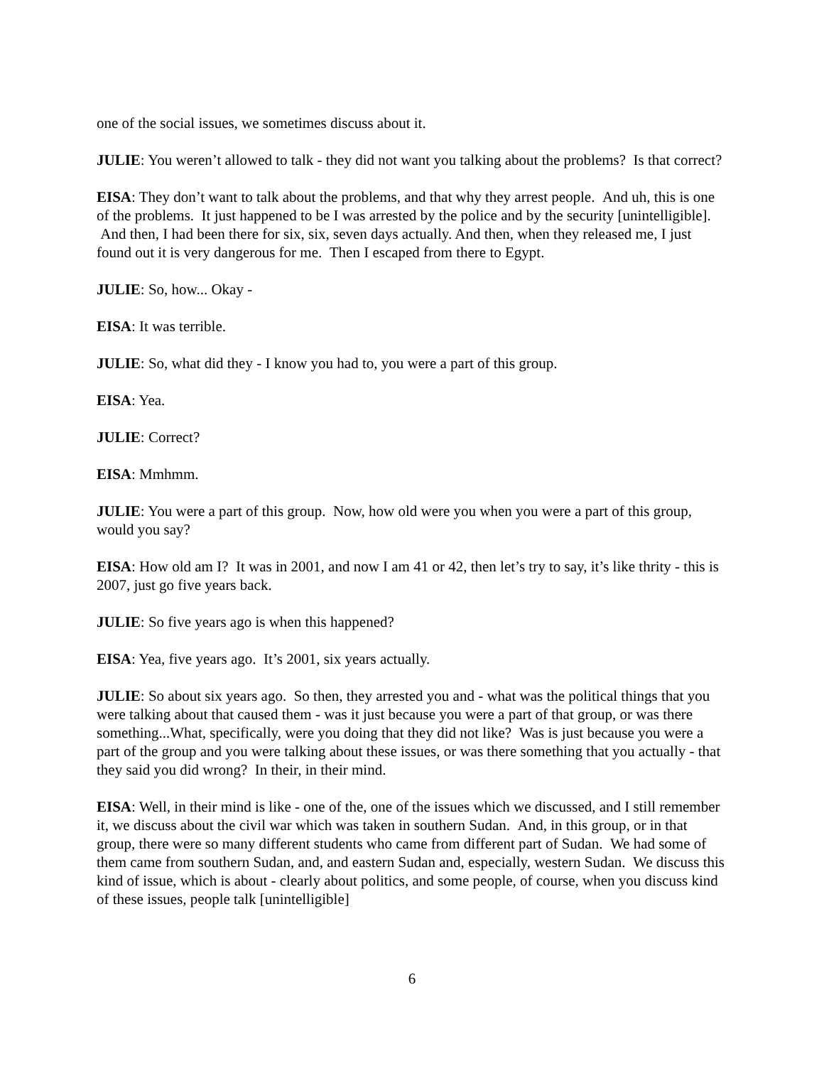one of the social issues, we sometimes discuss about it.
JULIE: You weren’t allowed to talk - they did not want you talking about the problems? Is that correct?
EISA: They don’t want to talk about the problems, and that why they arrest people. And uh, this is one of the problems. It just happened to be I was arrested by the police and by the security [unintelligible]. And then, I had been there for six, six, seven days actually. And then, when they released me, I just found out it is very dangerous for me. Then I escaped from there to Egypt.
JULIE: So, how... Okay -
EISA: It was terrible.
JULIE: So, what did they - I know you had to, you were a part of this group.
EISA: Yea.
JULIE: Correct?
EISA: Mmhmm.
JULIE: You were a part of this group. Now, how old were you when you were a part of this group, would you say?
EISA: How old am I? It was in 2001, and now I am 41 or 42, then let’s try to say, it’s like thrity - this is 2007, just go five years back.
JULIE: So five years ago is when this happened?
EISA: Yea, five years ago. It’s 2001, six years actually.
JULIE: So about six years ago. So then, they arrested you and - what was the political things that you were talking about that caused them - was it just because you were a part of that group, or was there something...What, specifically, were you doing that they did not like? Was is just because you were a part of the group and you were talking about these issues, or was there something that you actually - that they said you did wrong? In their, in their mind.
EISA: Well, in their mind is like - one of the, one of the issues which we discussed, and I still remember it, we discuss about the civil war which was taken in southern Sudan. And, in this group, or in that group, there were so many different students who came from different part of Sudan. We had some of them came from southern Sudan, and, and eastern Sudan and, especially, western Sudan. We discuss this kind of issue, which is about - clearly about politics, and some people, of course, when you discuss kind of these issues, people talk [unintelligible]
6